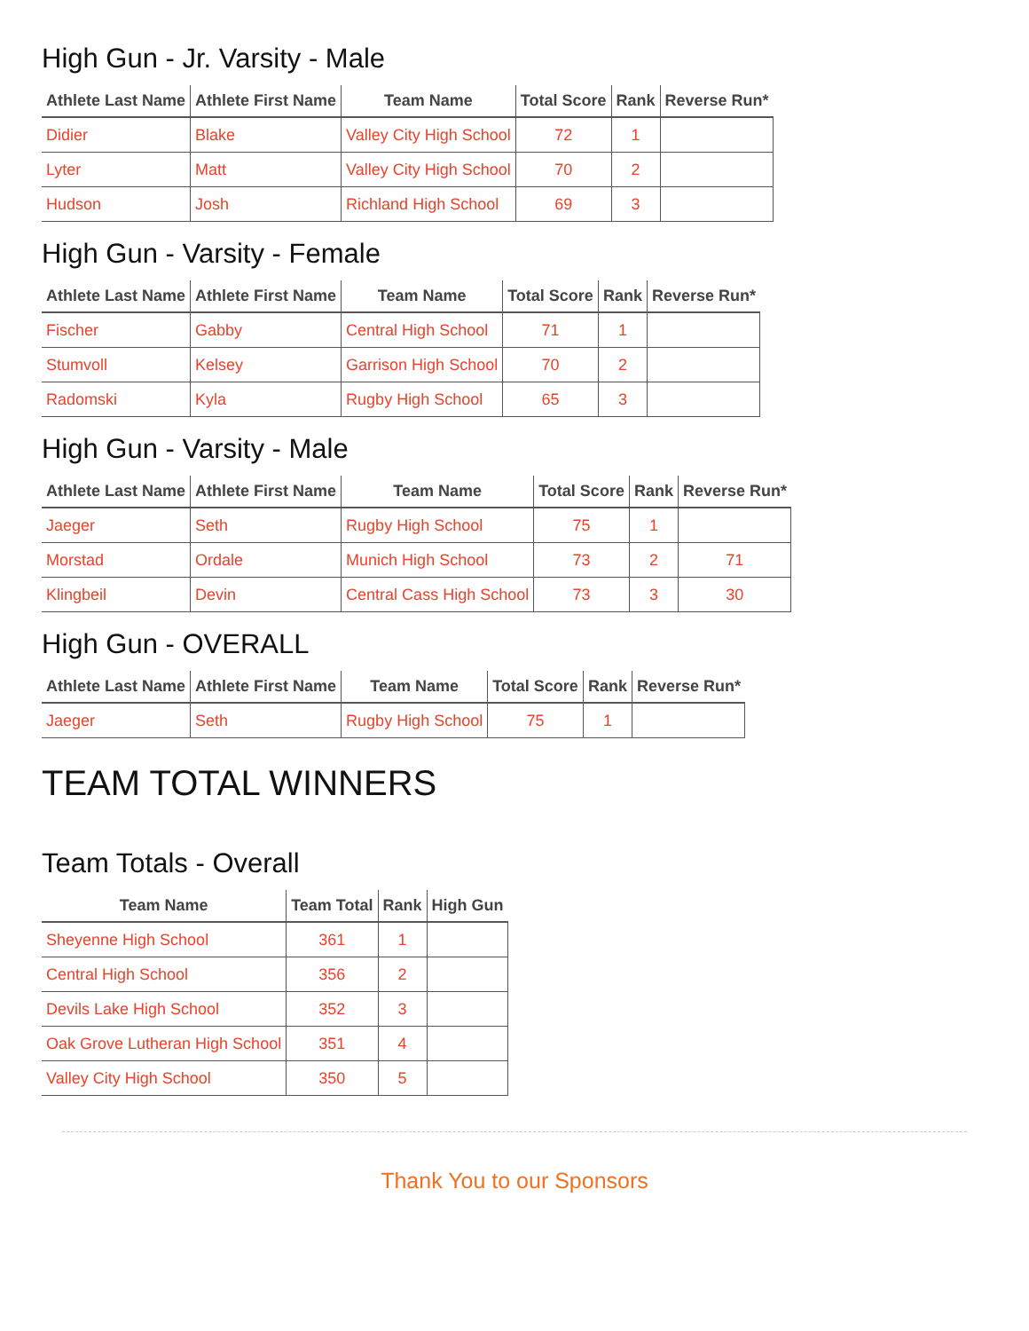High Gun - Jr. Varsity - Male
| Athlete Last Name | Athlete First Name | Team Name | Total Score | Rank | Reverse Run* |
| --- | --- | --- | --- | --- | --- |
| Didier | Blake | Valley City High School | 72 | 1 | |
| Lyter | Matt | Valley City High School | 70 | 2 | |
| Hudson | Josh | Richland High School | 69 | 3 | |
High Gun - Varsity - Female
| Athlete Last Name | Athlete First Name | Team Name | Total Score | Rank | Reverse Run* |
| --- | --- | --- | --- | --- | --- |
| Fischer | Gabby | Central High School | 71 | 1 | |
| Stumvoll | Kelsey | Garrison High School | 70 | 2 | |
| Radomski | Kyla | Rugby High School | 65 | 3 | |
High Gun - Varsity - Male
| Athlete Last Name | Athlete First Name | Team Name | Total Score | Rank | Reverse Run* |
| --- | --- | --- | --- | --- | --- |
| Jaeger | Seth | Rugby High School | 75 | 1 | |
| Morstad | Ordale | Munich High School | 73 | 2 | 71 |
| Klingbeil | Devin | Central Cass High School | 73 | 3 | 30 |
High Gun - OVERALL
| Athlete Last Name | Athlete First Name | Team Name | Total Score | Rank | Reverse Run* |
| --- | --- | --- | --- | --- | --- |
| Jaeger | Seth | Rugby High School | 75 | 1 | |
TEAM TOTAL WINNERS
Team Totals - Overall
| Team Name | Team Total | Rank | High Gun |
| --- | --- | --- | --- |
| Sheyenne High School | 361 | 1 | |
| Central High School | 356 | 2 | |
| Devils Lake High School | 352 | 3 | |
| Oak Grove Lutheran High School | 351 | 4 | |
| Valley City High School | 350 | 5 | |
Thank You to our Sponsors